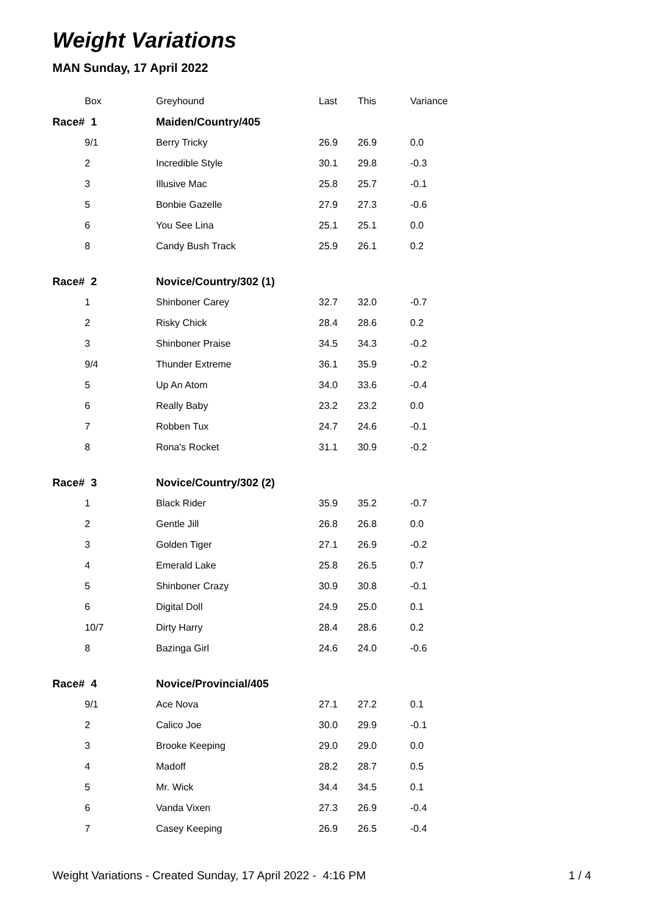Weight Variations
MAN Sunday, 17 April 2022
| Box | Greyhound | Last | This | Variance |
| --- | --- | --- | --- | --- |
| Race# 1 | Maiden/Country/405 | | | |
| 9/1 | Berry Tricky | 26.9 | 26.9 | 0.0 |
| 2 | Incredible Style | 30.1 | 29.8 | -0.3 |
| 3 | Illusive Mac | 25.8 | 25.7 | -0.1 |
| 5 | Bonbie Gazelle | 27.9 | 27.3 | -0.6 |
| 6 | You See Lina | 25.1 | 25.1 | 0.0 |
| 8 | Candy Bush Track | 25.9 | 26.1 | 0.2 |
| Race# 2 | Novice/Country/302 (1) | | | |
| 1 | Shinboner Carey | 32.7 | 32.0 | -0.7 |
| 2 | Risky Chick | 28.4 | 28.6 | 0.2 |
| 3 | Shinboner Praise | 34.5 | 34.3 | -0.2 |
| 9/4 | Thunder Extreme | 36.1 | 35.9 | -0.2 |
| 5 | Up An Atom | 34.0 | 33.6 | -0.4 |
| 6 | Really Baby | 23.2 | 23.2 | 0.0 |
| 7 | Robben Tux | 24.7 | 24.6 | -0.1 |
| 8 | Rona's Rocket | 31.1 | 30.9 | -0.2 |
| Race# 3 | Novice/Country/302 (2) | | | |
| 1 | Black Rider | 35.9 | 35.2 | -0.7 |
| 2 | Gentle Jill | 26.8 | 26.8 | 0.0 |
| 3 | Golden Tiger | 27.1 | 26.9 | -0.2 |
| 4 | Emerald Lake | 25.8 | 26.5 | 0.7 |
| 5 | Shinboner Crazy | 30.9 | 30.8 | -0.1 |
| 6 | Digital Doll | 24.9 | 25.0 | 0.1 |
| 10/7 | Dirty Harry | 28.4 | 28.6 | 0.2 |
| 8 | Bazinga Girl | 24.6 | 24.0 | -0.6 |
| Race# 4 | Novice/Provincial/405 | | | |
| 9/1 | Ace Nova | 27.1 | 27.2 | 0.1 |
| 2 | Calico Joe | 30.0 | 29.9 | -0.1 |
| 3 | Brooke Keeping | 29.0 | 29.0 | 0.0 |
| 4 | Madoff | 28.2 | 28.7 | 0.5 |
| 5 | Mr. Wick | 34.4 | 34.5 | 0.1 |
| 6 | Vanda Vixen | 27.3 | 26.9 | -0.4 |
| 7 | Casey Keeping | 26.9 | 26.5 | -0.4 |
Weight Variations - Created Sunday, 17 April 2022 - 4:16 PM 1 / 4